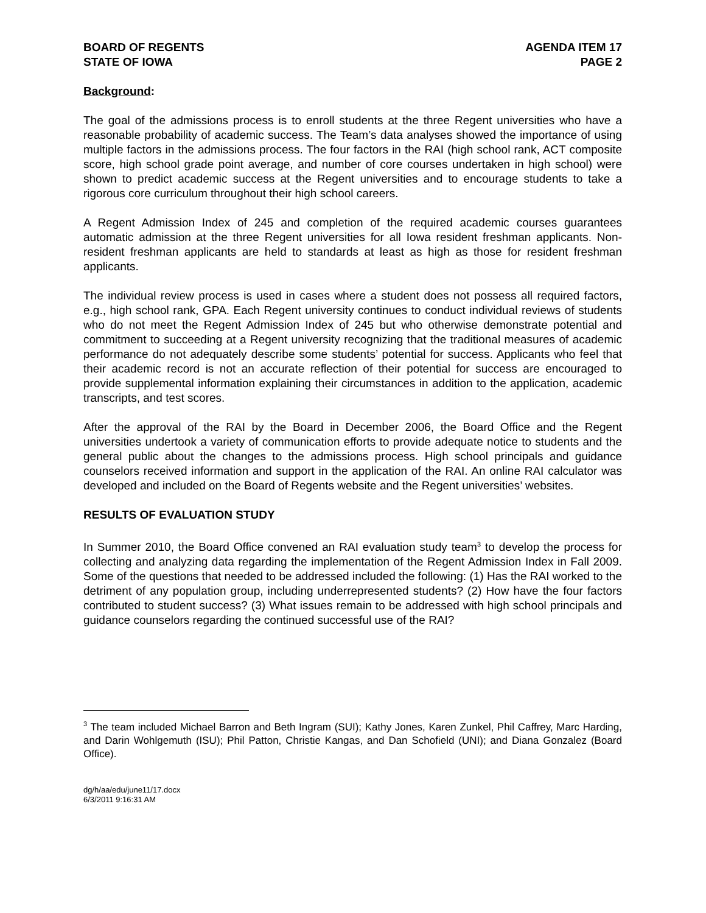BOARD OF REGENTS
STATE OF IOWA
AGENDA ITEM 17
PAGE 2
Background:
The goal of the admissions process is to enroll students at the three Regent universities who have a reasonable probability of academic success. The Team’s data analyses showed the importance of using multiple factors in the admissions process. The four factors in the RAI (high school rank, ACT composite score, high school grade point average, and number of core courses undertaken in high school) were shown to predict academic success at the Regent universities and to encourage students to take a rigorous core curriculum throughout their high school careers.
A Regent Admission Index of 245 and completion of the required academic courses guarantees automatic admission at the three Regent universities for all Iowa resident freshman applicants. Non-resident freshman applicants are held to standards at least as high as those for resident freshman applicants.
The individual review process is used in cases where a student does not possess all required factors, e.g., high school rank, GPA. Each Regent university continues to conduct individual reviews of students who do not meet the Regent Admission Index of 245 but who otherwise demonstrate potential and commitment to succeeding at a Regent university recognizing that the traditional measures of academic performance do not adequately describe some students’ potential for success. Applicants who feel that their academic record is not an accurate reflection of their potential for success are encouraged to provide supplemental information explaining their circumstances in addition to the application, academic transcripts, and test scores.
After the approval of the RAI by the Board in December 2006, the Board Office and the Regent universities undertook a variety of communication efforts to provide adequate notice to students and the general public about the changes to the admissions process. High school principals and guidance counselors received information and support in the application of the RAI. An online RAI calculator was developed and included on the Board of Regents website and the Regent universities’ websites.
RESULTS OF EVALUATION STUDY
In Summer 2010, the Board Office convened an RAI evaluation study team<sup>3</sup> to develop the process for collecting and analyzing data regarding the implementation of the Regent Admission Index in Fall 2009. Some of the questions that needed to be addressed included the following: (1) Has the RAI worked to the detriment of any population group, including underrepresented students? (2) How have the four factors contributed to student success? (3) What issues remain to be addressed with high school principals and guidance counselors regarding the continued successful use of the RAI?
<sup>3</sup> The team included Michael Barron and Beth Ingram (SUI); Kathy Jones, Karen Zunkel, Phil Caffrey, Marc Harding, and Darin Wohlgemuth (ISU); Phil Patton, Christie Kangas, and Dan Schofield (UNI); and Diana Gonzalez (Board Office).
dg/h/aa/edu/june11/17.docx
6/3/2011 9:16:31 AM